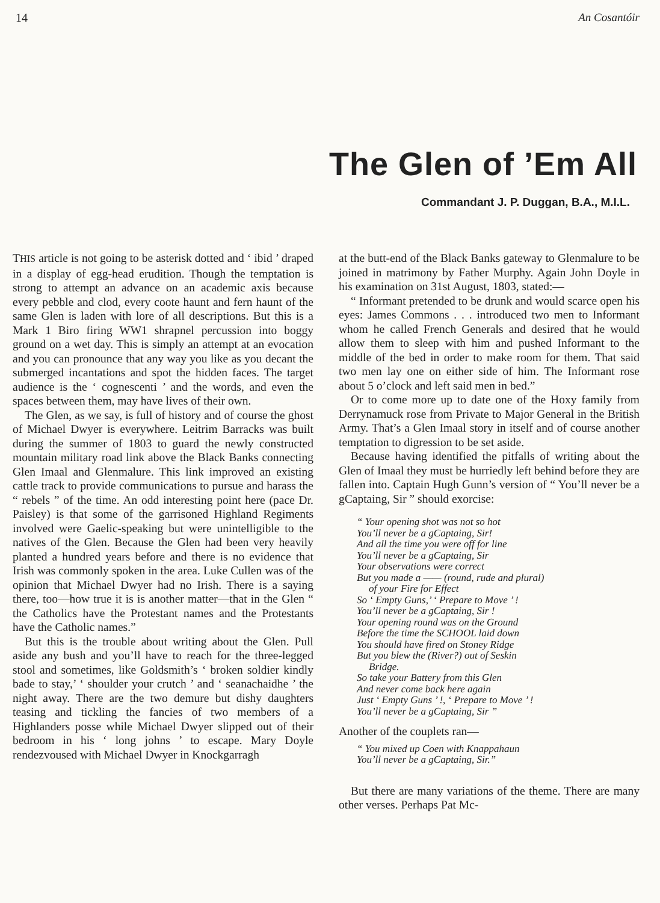14 An Cosantóir
The Glen of ’Em All
Commandant J. P. Duggan, B.A., M.I.L.
THIS article is not going to be asterisk dotted and ‘ ibid ’ draped in a display of egg-head erudition. Though the temptation is strong to attempt an advance on an academic axis because every pebble and clod, every coote haunt and fern haunt of the same Glen is laden with lore of all descriptions. But this is a Mark 1 Biro firing WW1 shrapnel percussion into boggy ground on a wet day. This is simply an attempt at an evocation and you can pronounce that any way you like as you decant the submerged incantations and spot the hidden faces. The target audience is the ‘ cognescenti ’ and the words, and even the spaces between them, may have lives of their own.
The Glen, as we say, is full of history and of course the ghost of Michael Dwyer is everywhere. Leitrim Barracks was built during the summer of 1803 to guard the newly constructed mountain military road link above the Black Banks connecting Glen Imaal and Glenmalure. This link improved an existing cattle track to provide communications to pursue and harass the “ rebels ” of the time. An odd interesting point here (pace Dr. Paisley) is that some of the garrisoned Highland Regiments involved were Gaelic-speaking but were unintelligible to the natives of the Glen. Because the Glen had been very heavily planted a hundred years before and there is no evidence that Irish was commonly spoken in the area. Luke Cullen was of the opinion that Michael Dwyer had no Irish. There is a saying there, too—how true it is is another matter—that in the Glen “ the Catholics have the Protestant names and the Protestants have the Catholic names.”
But this is the trouble about writing about the Glen. Pull aside any bush and you’ll have to reach for the three-legged stool and sometimes, like Goldsmith’s ‘ broken soldier kindly bade to stay,’ ‘ shoulder your crutch ’ and ‘ seanachaidhe ’ the night away. There are the two demure but dishy daughters teasing and tickling the fancies of two members of a Highlanders posse while Michael Dwyer slipped out of their bedroom in his ‘ long johns ’ to escape. Mary Doyle rendezvoused with Michael Dwyer in Knockgarragh
at the butt-end of the Black Banks gateway to Glenmalure to be joined in matrimony by Father Murphy. Again John Doyle in his examination on 31st August, 1803, stated:—
“ Informant pretended to be drunk and would scarce open his eyes: James Commons . . . introduced two men to Informant whom he called French Generals and desired that he would allow them to sleep with him and pushed Informant to the middle of the bed in order to make room for them. That said two men lay one on either side of him. The Informant rose about 5 o’clock and left said men in bed.”
Or to come more up to date one of the Hoxy family from Derrynamuck rose from Private to Major General in the British Army. That’s a Glen Imaal story in itself and of course another temptation to digression to be set aside.
Because having identified the pitfalls of writing about the Glen of Imaal they must be hurriedly left behind before they are fallen into. Captain Hugh Gunn’s version of “ You’ll never be a gCaptaing, Sir ” should exorcise:
“ Your opening shot was not so hot
You’ll never be a gCaptaing, Sir!
And all the time you were off for line
You’ll never be a gCaptaing, Sir
Your observations were correct
But you made a —— (round, rude and plural)
of your Fire for Effect
So ‘ Empty Guns,’ ‘ Prepare to Move ’ !
You’ll never be a gCaptaing, Sir !
Your opening round was on the Ground
Before the time the SCHOOL laid down
You should have fired on Stoney Ridge
But you blew the (River?) out of Seskin
Bridge.
So take your Battery from this Glen
And never come back here again
Just ‘ Empty Guns ’ !, ‘ Prepare to Move ’ !
You’ll never be a gCaptaing, Sir ”
Another of the couplets ran—
“ You mixed up Coen with Knappahaun
You’ll never be a gCaptaing, Sir.”
But there are many variations of the theme. There are many other verses. Perhaps Pat Mc-